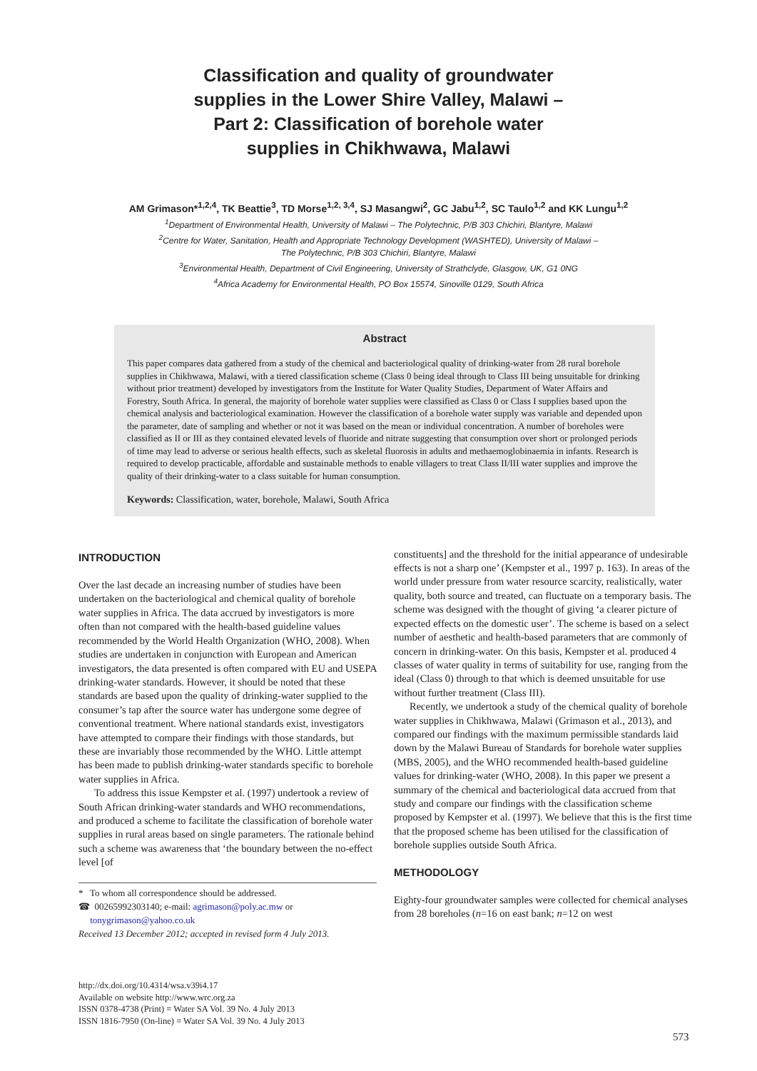Classification and quality of groundwater
supplies in the Lower Shire Valley, Malawi –
Part 2: Classification of borehole water
supplies in Chikhwawa, Malawi
AM Grimason*<sup>1,2,4</sup>, TK Beattie<sup>3</sup>, TD Morse<sup>1,2, 3,4</sup>, SJ Masangwi<sup>2</sup>, GC Jabu<sup>1,2</sup>, SC Taulo<sup>1,2</sup> and KK Lungu<sup>1,2</sup>
<sup>1</sup> Department of Environmental Health, University of Malawi – The Polytechnic, P/B 303 Chichiri, Blantyre, Malawi
<sup>2</sup> Centre for Water, Sanitation, Health and Appropriate Technology Development (WASHTED), University of Malawi –
The Polytechnic, P/B 303 Chichiri, Blantyre, Malawi
<sup>3</sup> Environmental Health, Department of Civil Engineering, University of Strathclyde, Glasgow, UK, G1 0NG
<sup>4</sup> Africa Academy for Environmental Health, PO Box 15574, Sinoville 0129, South Africa
Abstract
This paper compares data gathered from a study of the chemical and bacteriological quality of drinking-water from 28 rural borehole supplies in Chikhwawa, Malawi, with a tiered classification scheme (Class 0 being ideal through to Class III being unsuitable for drinking without prior treatment) developed by investigators from the Institute for Water Quality Studies, Department of Water Affairs and Forestry, South Africa. In general, the majority of borehole water supplies were classified as Class 0 or Class I supplies based upon the chemical analysis and bacteriological examination. However the classification of a borehole water supply was variable and depended upon the parameter, date of sampling and whether or not it was based on the mean or individual concentration. A number of boreholes were classified as II or III as they contained elevated levels of fluoride and nitrate suggesting that consumption over short or prolonged periods of time may lead to adverse or serious health effects, such as skeletal fluorosis in adults and methaemoglobinaemia in infants. Research is required to develop practicable, affordable and sustainable methods to enable villagers to treat Class II/III water supplies and improve the quality of their drinking-water to a class suitable for human consumption.
Keywords: Classification, water, borehole, Malawi, South Africa
INTRODUCTION
Over the last decade an increasing number of studies have been undertaken on the bacteriological and chemical quality of borehole water supplies in Africa. The data accrued by investigators is more often than not compared with the health-based guideline values recommended by the World Health Organization (WHO, 2008). When studies are undertaken in conjunction with European and American investigators, the data presented is often compared with EU and USEPA drinking-water standards. However, it should be noted that these standards are based upon the quality of drinking-water supplied to the consumer’s tap after the source water has undergone some degree of conventional treatment. Where national standards exist, investigators have attempted to compare their findings with those standards, but these are invariably those recommended by the WHO. Little attempt has been made to publish drinking-water standards specific to borehole water supplies in Africa.
To address this issue Kempster et al. (1997) undertook a review of South African drinking-water standards and WHO recommendations, and produced a scheme to facilitate the classification of borehole water supplies in rural areas based on single parameters. The rationale behind such a scheme was awareness that ‘the boundary between the no-effect level [of
* To whom all correspondence should be addressed.
☎ 00265992303140; e-mail: agrimason@poly.ac.mw or
tonygrimason@yahoo.co.uk
Received 13 December 2012; accepted in revised form 4 July 2013.
constituents] and the threshold for the initial appearance of undesirable effects is not a sharp one’ (Kempster et al., 1997 p. 163). In areas of the world under pressure from water resource scarcity, realistically, water quality, both source and treated, can fluctuate on a temporary basis. The scheme was designed with the thought of giving ‘a clearer picture of expected effects on the domestic user’. The scheme is based on a select number of aesthetic and health-based parameters that are commonly of concern in drinking-water. On this basis, Kempster et al. produced 4 classes of water quality in terms of suitability for use, ranging from the ideal (Class 0) through to that which is deemed unsuitable for use without further treatment (Class III).
Recently, we undertook a study of the chemical quality of borehole water supplies in Chikhwawa, Malawi (Grimason et al., 2013), and compared our findings with the maximum permissible standards laid down by the Malawi Bureau of Standards for borehole water supplies (MBS, 2005), and the WHO recommended health-based guideline values for drinking-water (WHO, 2008). In this paper we present a summary of the chemical and bacteriological data accrued from that study and compare our findings with the classification scheme proposed by Kempster et al. (1997). We believe that this is the first time that the proposed scheme has been utilised for the classification of borehole supplies outside South Africa.
METHODOLOGY
Eighty-four groundwater samples were collected for chemical analyses from 28 boreholes (n=16 on east bank; n=12 on west
http://dx.doi.org/10.4314/wsa.v39i4.17
Available on website http://www.wrc.org.za
ISSN 0378-4738 (Print) = Water SA Vol. 39 No. 4 July 2013
ISSN 1816-7950 (On-line) = Water SA Vol. 39 No. 4 July 2013
573